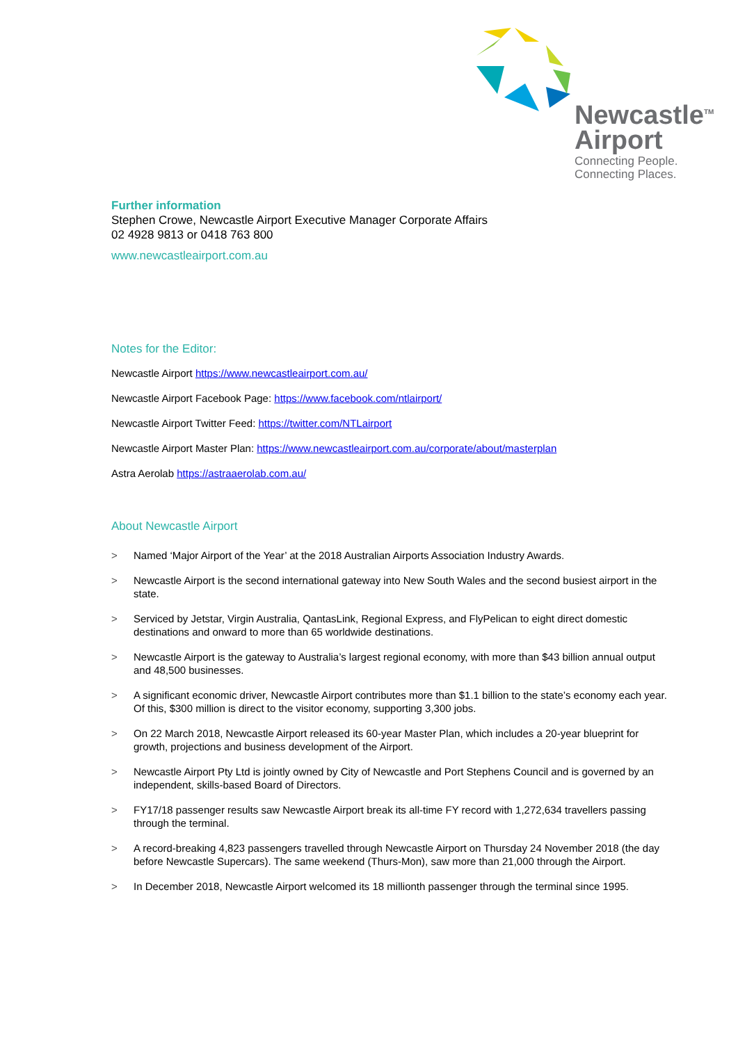Newcastle<sup>TM</sup>
Airport
Connecting People.
Connecting Places.
Further information
Stephen Crowe, Newcastle Airport Executive Manager Corporate Affairs
02 4928 9813 or 0418 763 800
www.newcastleairport.com.au
Notes for the Editor:
Newcastle Airport https://www.newcastleairport.com.au/
Newcastle Airport Facebook Page: https://www.facebook.com/ntlairport/
Newcastle Airport Twitter Feed: https://twitter.com/NTLairport
Newcastle Airport Master Plan: https://www.newcastleairport.com.au/corporate/about/masterplan
Astra Aerolab https://astraaerolab.com.au/
About Newcastle Airport
> Named ‘Major Airport of the Year’ at the 2018 Australian Airports Association Industry Awards.
> Newcastle Airport is the second international gateway into New South Wales and the second busiest airport in the state.
> Serviced by Jetstar, Virgin Australia, QantasLink, Regional Express, and FlyPelican to eight direct domestic destinations and onward to more than 65 worldwide destinations.
> Newcastle Airport is the gateway to Australia’s largest regional economy, with more than $43 billion annual output and 48,500 businesses.
> A significant economic driver, Newcastle Airport contributes more than $1.1 billion to the state’s economy each year. Of this, $300 million is direct to the visitor economy, supporting 3,300 jobs.
> On 22 March 2018, Newcastle Airport released its 60-year Master Plan, which includes a 20-year blueprint for growth, projections and business development of the Airport.
> Newcastle Airport Pty Ltd is jointly owned by City of Newcastle and Port Stephens Council and is governed by an independent, skills-based Board of Directors.
> FY17/18 passenger results saw Newcastle Airport break its all-time FY record with 1,272,634 travellers passing through the terminal.
> A record-breaking 4,823 passengers travelled through Newcastle Airport on Thursday 24 November 2018 (the day before Newcastle Supercars). The same weekend (Thurs-Mon), saw more than 21,000 through the Airport.
> In December 2018, Newcastle Airport welcomed its 18 millionth passenger through the terminal since 1995.